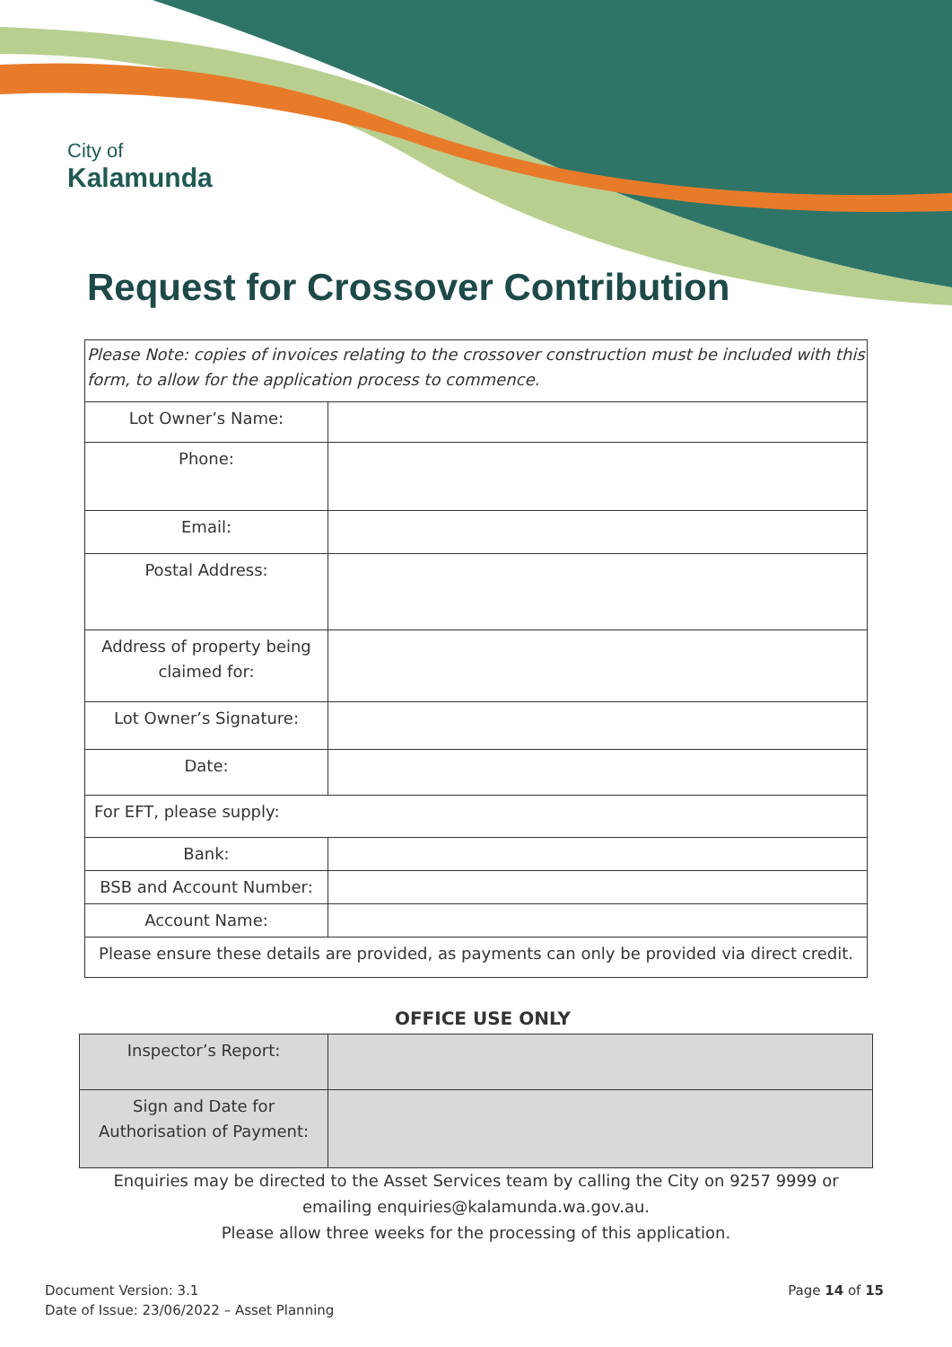City of
Kalamunda
Request for Crossover Contribution
| Please Note: copies of invoices relating to the crossover construction must be included with this form, to allow for the application process to commence. | |
| Lot Owner’s Name: | |
| Phone: | |
| Email: | |
| Postal Address: | |
| Address of property being claimed for: | |
| Lot Owner’s Signature: | |
| Date: | |
| For EFT, please supply: | |
| Bank: | |
| BSB and Account Number: | |
| Account Name: | |
| Please ensure these details are provided, as payments can only be provided via direct credit. | |
OFFICE USE ONLY
| Inspector’s Report: | |
| Sign and Date for Authorisation of Payment: | |
Enquiries may be directed to the Asset Services team by calling the City on 9257 9999 or emailing enquiries@kalamunda.wa.gov.au.
Please allow three weeks for the processing of this application.
Document Version: 3.1
Date of Issue: 23/06/2022 – Asset Planning
Page 14 of 15